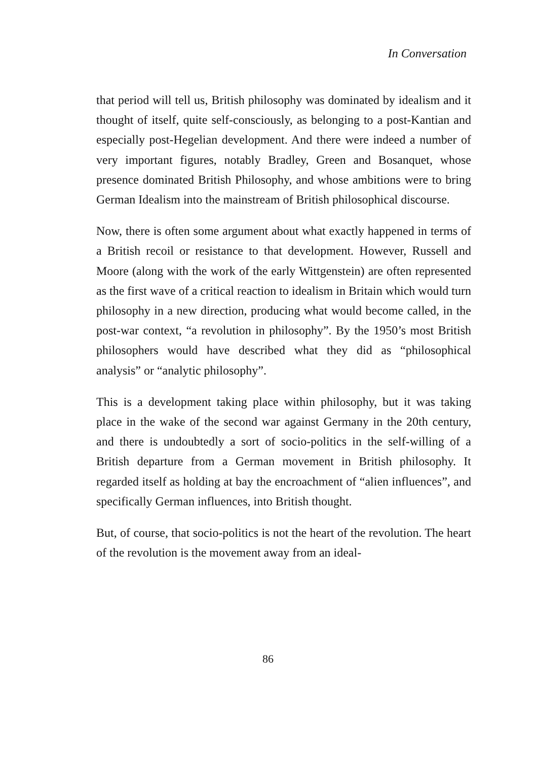In Conversation
that period will tell us, British philosophy was dominated by idealism and it thought of itself, quite self-consciously, as belonging to a post-Kantian and especially post-Hegelian development. And there were indeed a number of very important figures, notably Bradley, Green and Bosanquet, whose presence dominated British Philosophy, and whose ambitions were to bring German Idealism into the mainstream of British philosophical discourse.
Now, there is often some argument about what exactly happened in terms of a British recoil or resistance to that development. However, Russell and Moore (along with the work of the early Wittgenstein) are often represented as the first wave of a critical reaction to idealism in Britain which would turn philosophy in a new direction, producing what would become called, in the post-war context, “a revolution in philosophy”. By the 1950’s most British philosophers would have described what they did as “philosophical analysis” or “analytic philosophy”.
This is a development taking place within philosophy, but it was taking place in the wake of the second war against Germany in the 20th century, and there is undoubtedly a sort of socio-politics in the self-willing of a British departure from a German movement in British philosophy. It regarded itself as holding at bay the encroachment of “alien influences”, and specifically German influences, into British thought.
But, of course, that socio-politics is not the heart of the revolution. The heart of the revolution is the movement away from an ideal-
86